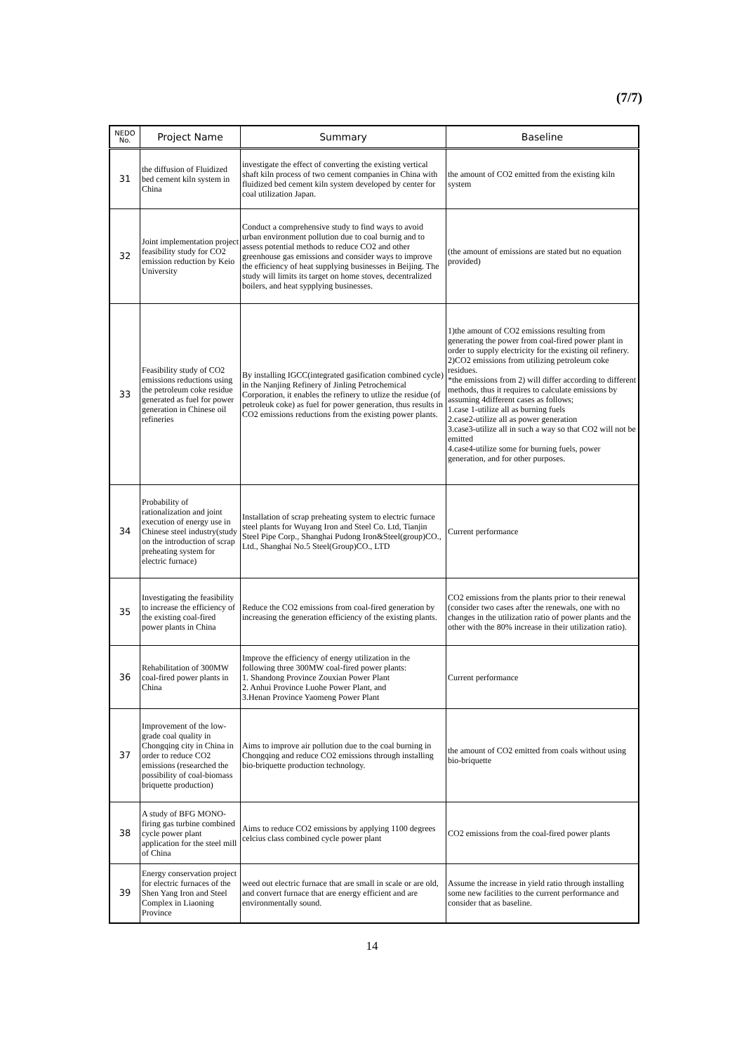(7/7)
| NEDO No. | Project Name | Summary | Baseline |
| --- | --- | --- | --- |
| 31 | the diffusion of Fluidized bed cement kiln system in China | investigate the effect of converting the existing vertical shaft kiln process of two cement companies in China with fluidized bed cement kiln system developed by center for coal utilization Japan. | the amount of CO2 emitted from the existing kiln system |
| 32 | Joint implementation project feasibility study for CO2 emission reduction by Keio University | Conduct a comprehensive study to find ways to avoid urban environment pollution due to coal burnig and to assess potential methods to reduce CO2 and other greenhouse gas emissions and consider ways to improve the efficiency of heat supplying businesses in Beijing. The study will limits its target on home stoves, decentralized boilers, and heat sypplying businesses. | (the amount of emissions are stated but no equation provided) |
| 33 | Feasibility study of CO2 emissions reductions using the petroleum coke residue generated as fuel for power generation in Chinese oil refineries | By installing IGCC(integrated gasification combined cycle) in the Nanjing Refinery of Jinling Petrochemical Corporation, it enables the refinery to utlize the residue (of petroleuk coke) as fuel for power generation, thus results in CO2 emissions reductions from the existing power plants. | 1)the amount of CO2 emissions resulting from generating the power from coal-fired power plant in order to supply electricity for the existing oil refinery. 2)CO2 emissions from utilizing petroleum coke residues. *the emissions from 2) will differ according to different methods, thus it requires to calculate emissions by assuming 4different cases as follows; 1.case 1-utilize all as burning fuels 2.case2-utilize all as power generation 3.case3-utilize all in such a way so that CO2 will not be emitted 4.case4-utilize some for burning fuels, power generation, and for other purposes. |
| 34 | Probability of rationalization and joint execution of energy use in Chinese steel industry(study on the introduction of scrap preheating system for electric furnace) | Installation of scrap preheating system to electric furnace steel plants for Wuyang Iron and Steel Co. Ltd, Tianjin Steel Pipe Corp., Shanghai Pudong Iron&Steel(group)CO., Ltd., Shanghai No.5 Steel(Group)CO., LTD | Current performance |
| 35 | Investigating the feasibility to increase the efficiency of the existing coal-fired power plants in China | Reduce the CO2 emissions from coal-fired generation by increasing the generation efficiency of the existing plants. | CO2 emissions from the plants prior to their renewal (consider two cases after the renewals, one with no changes in the utilization ratio of power plants and the other with the 80% increase in their utilization ratio). |
| 36 | Rehabilitation of 300MW coal-fired power plants in China | Improve the efficiency of energy utilization in the following three 300MW coal-fired power plants: 1. Shandong Province Zouxian Power Plant 2. Anhui Province Luohe Power Plant, and 3.Henan Province Yaomeng Power Plant | Current performance |
| 37 | Improvement of the low-grade coal quality in Chongqing city in China in order to reduce CO2 emissions (researched the possibility of coal-biomass briquette production) | Aims to improve air pollution due to the coal burning in Chongqing and reduce CO2 emissions through installing bio-briquette production technology. | the amount of CO2 emitted from coals without using bio-briquette |
| 38 | A study of BFG MONO-firing gas turbine combined cycle power plant application for the steel mill of China | Aims to reduce CO2 emissions by applying 1100 degrees celcius class combined cycle power plant | CO2 emissions from the coal-fired power plants |
| 39 | Energy conservation project for electric furnaces of the Shen Yang Iron and Steel Complex in Liaoning Province | weed out electric furnace that are small in scale or are old, and convert furnace that are energy efficient and are environmentally sound. | Assume the increase in yield ratio through installing some new facilities to the current performance and consider that as baseline. |
14